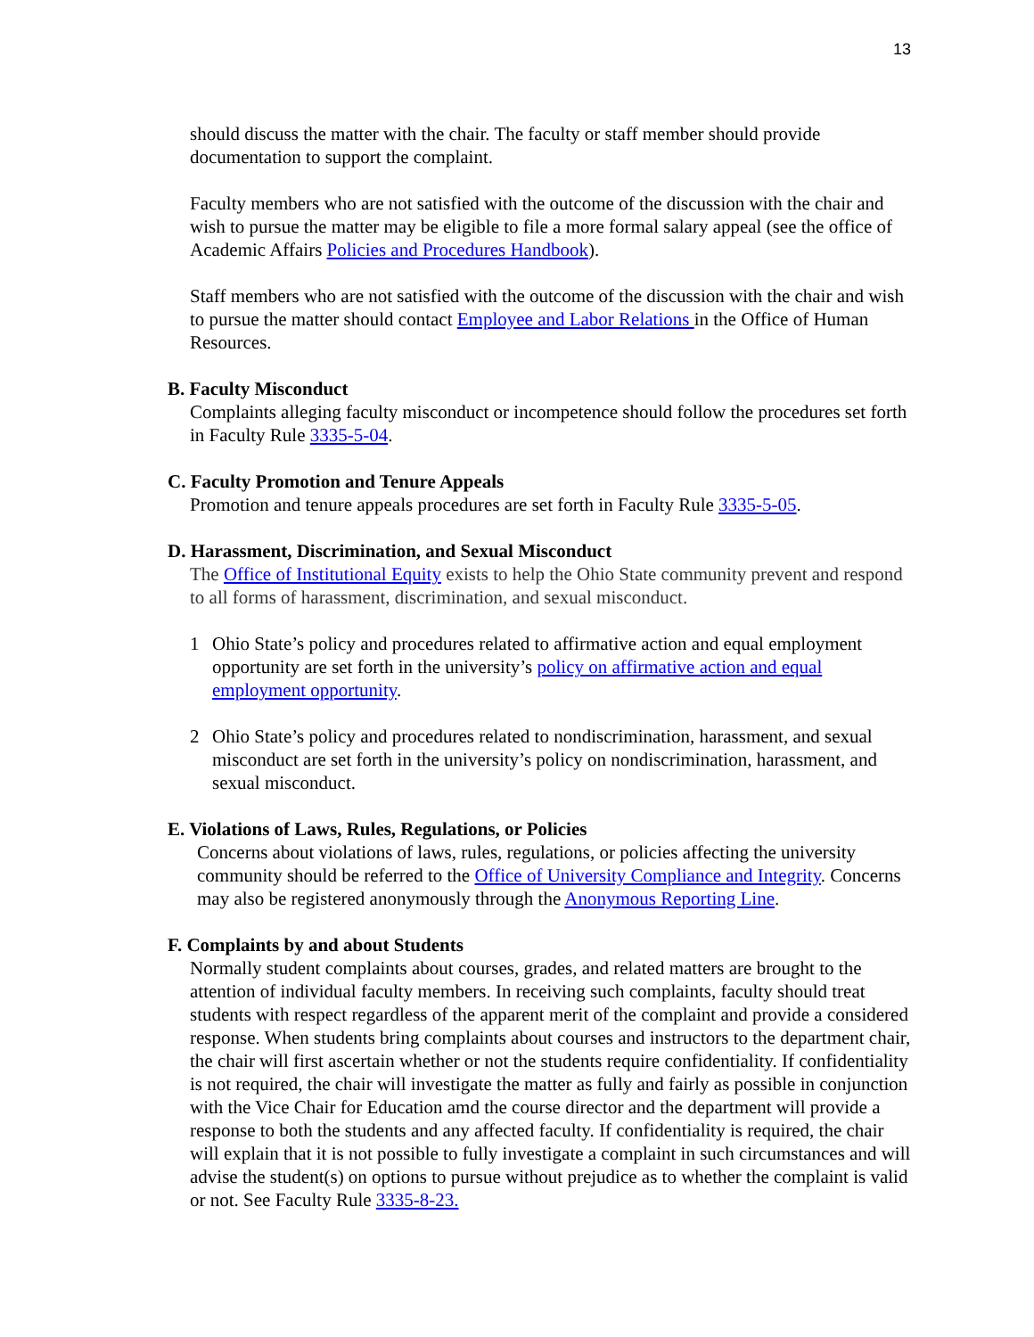13
should discuss the matter with the chair. The faculty or staff member should provide documentation to support the complaint.
Faculty members who are not satisfied with the outcome of the discussion with the chair and wish to pursue the matter may be eligible to file a more formal salary appeal (see the office of Academic Affairs Policies and Procedures Handbook).
Staff members who are not satisfied with the outcome of the discussion with the chair and wish to pursue the matter should contact Employee and Labor Relations in the Office of Human Resources.
B. Faculty Misconduct
Complaints alleging faculty misconduct or incompetence should follow the procedures set forth in Faculty Rule 3335-5-04.
C. Faculty Promotion and Tenure Appeals
Promotion and tenure appeals procedures are set forth in Faculty Rule 3335-5-05.
D. Harassment, Discrimination, and Sexual Misconduct
The Office of Institutional Equity exists to help the Ohio State community prevent and respond to all forms of harassment, discrimination, and sexual misconduct.
1 Ohio State’s policy and procedures related to affirmative action and equal employment opportunity are set forth in the university’s policy on affirmative action and equal employment opportunity.
2 Ohio State’s policy and procedures related to nondiscrimination, harassment, and sexual misconduct are set forth in the university’s policy on nondiscrimination, harassment, and sexual misconduct.
E. Violations of Laws, Rules, Regulations, or Policies
Concerns about violations of laws, rules, regulations, or policies affecting the university community should be referred to the Office of University Compliance and Integrity. Concerns may also be registered anonymously through the Anonymous Reporting Line.
F. Complaints by and about Students
Normally student complaints about courses, grades, and related matters are brought to the attention of individual faculty members. In receiving such complaints, faculty should treat students with respect regardless of the apparent merit of the complaint and provide a considered response. When students bring complaints about courses and instructors to the department chair, the chair will first ascertain whether or not the students require confidentiality. If confidentiality is not required, the chair will investigate the matter as fully and fairly as possible in conjunction with the Vice Chair for Education amd the course director and the department will provide a response to both the students and any affected faculty. If confidentiality is required, the chair will explain that it is not possible to fully investigate a complaint in such circumstances and will advise the student(s) on options to pursue without prejudice as to whether the complaint is valid or not. See Faculty Rule 3335-8-23.